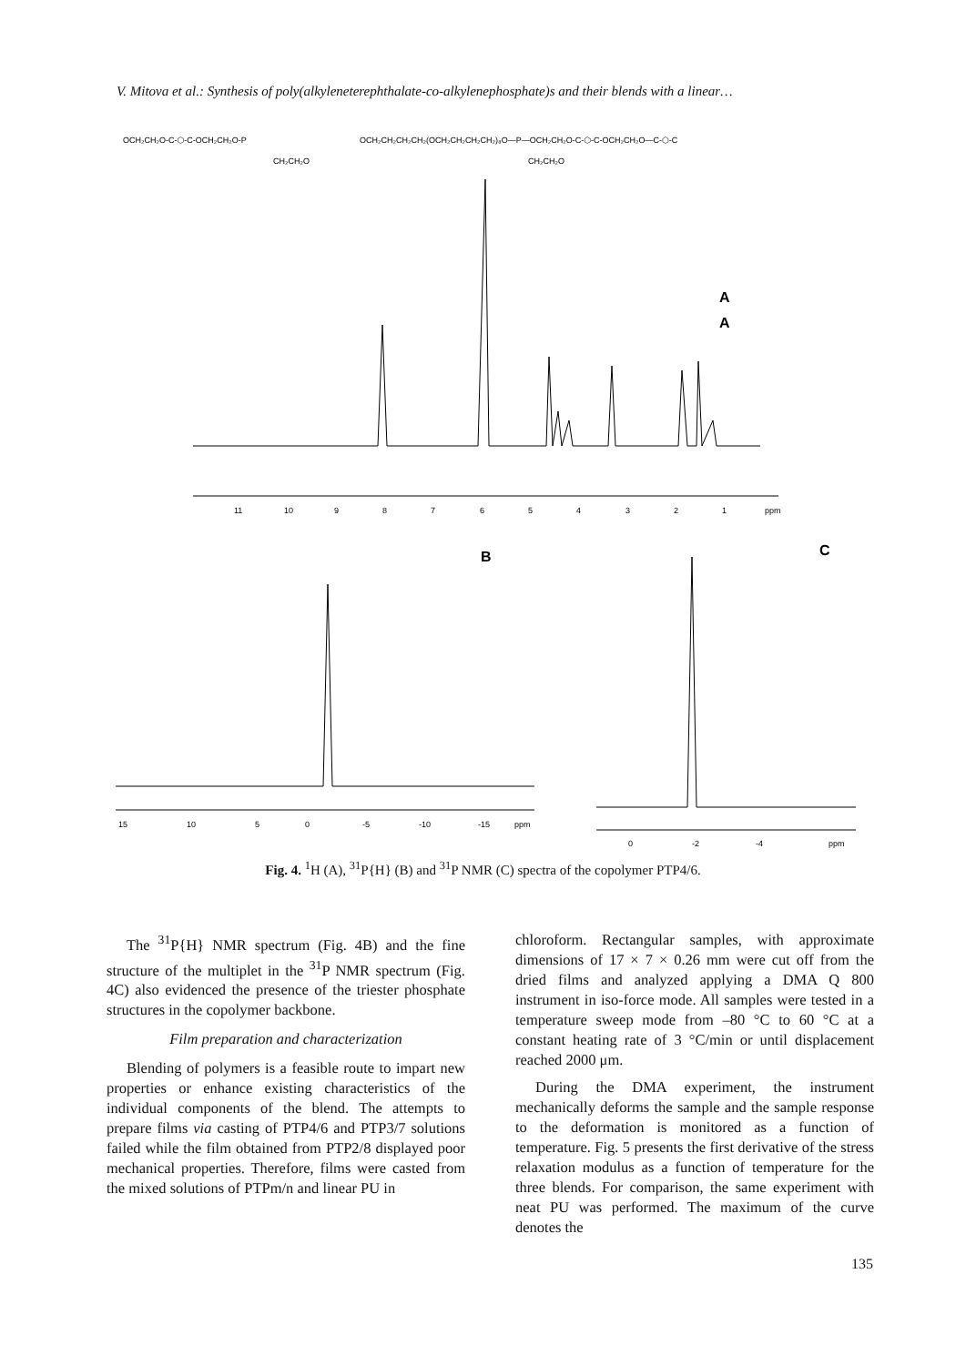V. Mitova et al.: Synthesis of poly(alkyleneterephthalate-co-alkylenephosphate)s and their blends with a linear…
OCH₂CH₂O-C-⬡-C-OCH₂CH₂O-P
OCH₂CH₂CH₂CH₂(OCH₂CH₂CH₂CH₂)₈O—P—OCH₂CH₂O-C-⬡-C-OCH₂CH₂O—C-⬡-C
CH₂CH₂O
CH₂CH₂O
A
A
11
10
9
8
7
6
5
4
3
2
1
ppm
B
C
15
10
5
0
-5
-10
-15
ppm
0
-2
-4
ppm
Fig. 4. <sup>1</sup>H (A), <sup>31</sup>P{H} (B) and <sup>31</sup>P NMR (C) spectra of the copolymer PTP4/6.
The <sup>31</sup>P{H} NMR spectrum (Fig. 4B) and the fine structure of the multiplet in the <sup>31</sup>P NMR spectrum (Fig. 4C) also evidenced the presence of the triester phosphate structures in the copolymer backbone.
Film preparation and characterization
Blending of polymers is a feasible route to impart new properties or enhance existing characteristics of the individual components of the blend. The attempts to prepare films via casting of PTP4/6 and PTP3/7 solutions failed while the film obtained from PTP2/8 displayed poor mechanical properties. Therefore, films were casted from the mixed solutions of PTPm/n and linear PU in
chloroform. Rectangular samples, with approximate dimensions of 17 × 7 × 0.26 mm were cut off from the dried films and analyzed applying a DMA Q 800 instrument in iso-force mode. All samples were tested in a temperature sweep mode from –80 °C to 60 °C at a constant heating rate of 3 °C/min or until displacement reached 2000 μm.
During the DMA experiment, the instrument mechanically deforms the sample and the sample response to the deformation is monitored as a function of temperature. Fig. 5 presents the first derivative of the stress relaxation modulus as a function of temperature for the three blends. For comparison, the same experiment with neat PU was performed. The maximum of the curve denotes the
135